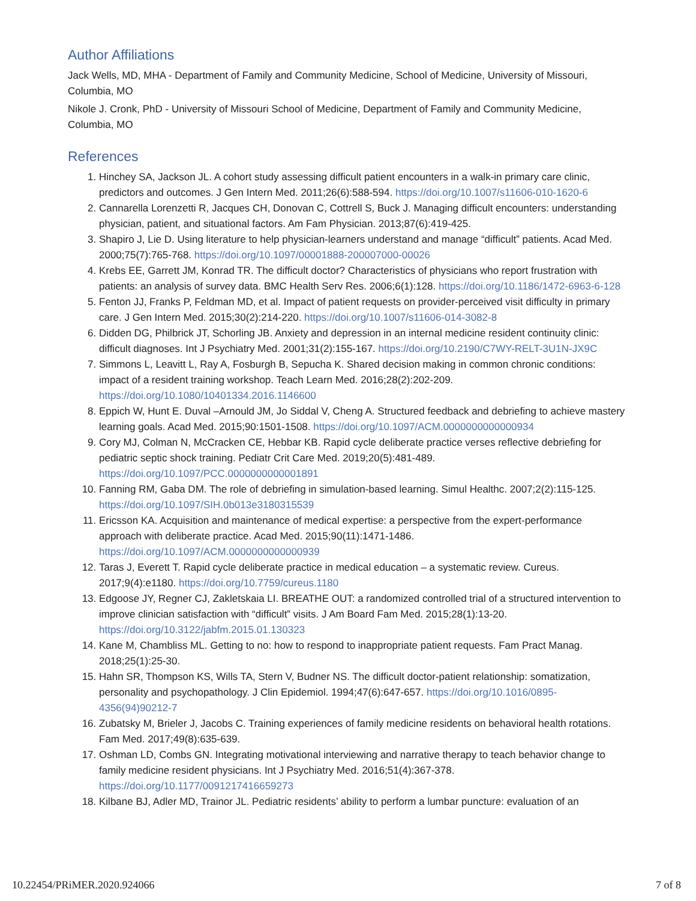Author Affiliations
Jack Wells, MD, MHA - Department of Family and Community Medicine, School of Medicine, University of Missouri, Columbia, MO
Nikole J. Cronk, PhD - University of Missouri School of Medicine, Department of Family and Community Medicine, Columbia, MO
References
1. Hinchey SA, Jackson JL. A cohort study assessing difficult patient encounters in a walk-in primary care clinic, predictors and outcomes. J Gen Intern Med. 2011;26(6):588-594. https://doi.org/10.1007/s11606-010-1620-6
2. Cannarella Lorenzetti R, Jacques CH, Donovan C, Cottrell S, Buck J. Managing difficult encounters: understanding physician, patient, and situational factors. Am Fam Physician. 2013;87(6):419-425.
3. Shapiro J, Lie D. Using literature to help physician-learners understand and manage “difficult” patients. Acad Med. 2000;75(7):765-768. https://doi.org/10.1097/00001888-200007000-00026
4. Krebs EE, Garrett JM, Konrad TR. The difficult doctor? Characteristics of physicians who report frustration with patients: an analysis of survey data. BMC Health Serv Res. 2006;6(1):128. https://doi.org/10.1186/1472-6963-6-128
5. Fenton JJ, Franks P, Feldman MD, et al. Impact of patient requests on provider-perceived visit difficulty in primary care. J Gen Intern Med. 2015;30(2):214-220. https://doi.org/10.1007/s11606-014-3082-8
6. Didden DG, Philbrick JT, Schorling JB. Anxiety and depression in an internal medicine resident continuity clinic: difficult diagnoses. Int J Psychiatry Med. 2001;31(2):155-167. https://doi.org/10.2190/C7WY-RELT-3U1N-JX9C
7. Simmons L, Leavitt L, Ray A, Fosburgh B, Sepucha K. Shared decision making in common chronic conditions: impact of a resident training workshop. Teach Learn Med. 2016;28(2):202-209. https://doi.org/10.1080/10401334.2016.1146600
8. Eppich W, Hunt E. Duval –Arnould JM, Jo Siddal V, Cheng A. Structured feedback and debriefing to achieve mastery learning goals. Acad Med. 2015;90:1501-1508. https://doi.org/10.1097/ACM.0000000000000934
9. Cory MJ, Colman N, McCracken CE, Hebbar KB. Rapid cycle deliberate practice verses reflective debriefing for pediatric septic shock training. Pediatr Crit Care Med. 2019;20(5):481-489. https://doi.org/10.1097/PCC.0000000000001891
10. Fanning RM, Gaba DM. The role of debriefing in simulation-based learning. Simul Healthc. 2007;2(2):115-125. https://doi.org/10.1097/SIH.0b013e3180315539
11. Ericsson KA. Acquisition and maintenance of medical expertise: a perspective from the expert-performance approach with deliberate practice. Acad Med. 2015;90(11):1471-1486. https://doi.org/10.1097/ACM.0000000000000939
12. Taras J, Everett T. Rapid cycle deliberate practice in medical education – a systematic review. Cureus. 2017;9(4):e1180. https://doi.org/10.7759/cureus.1180
13. Edgoose JY, Regner CJ, Zakletskaia LI. BREATHE OUT: a randomized controlled trial of a structured intervention to improve clinician satisfaction with “difficult” visits. J Am Board Fam Med. 2015;28(1):13-20. https://doi.org/10.3122/jabfm.2015.01.130323
14. Kane M, Chambliss ML. Getting to no: how to respond to inappropriate patient requests. Fam Pract Manag. 2018;25(1):25-30.
15. Hahn SR, Thompson KS, Wills TA, Stern V, Budner NS. The difficult doctor-patient relationship: somatization, personality and psychopathology. J Clin Epidemiol. 1994;47(6):647-657. https://doi.org/10.1016/0895-4356(94)90212-7
16. Zubatsky M, Brieler J, Jacobs C. Training experiences of family medicine residents on behavioral health rotations. Fam Med. 2017;49(8):635-639.
17. Oshman LD, Combs GN. Integrating motivational interviewing and narrative therapy to teach behavior change to family medicine resident physicians. Int J Psychiatry Med. 2016;51(4):367-378. https://doi.org/10.1177/0091217416659273
18. Kilbane BJ, Adler MD, Trainor JL. Pediatric residents’ ability to perform a lumbar puncture: evaluation of an
10.22454/PRiMER.2020.924066 7 of 8